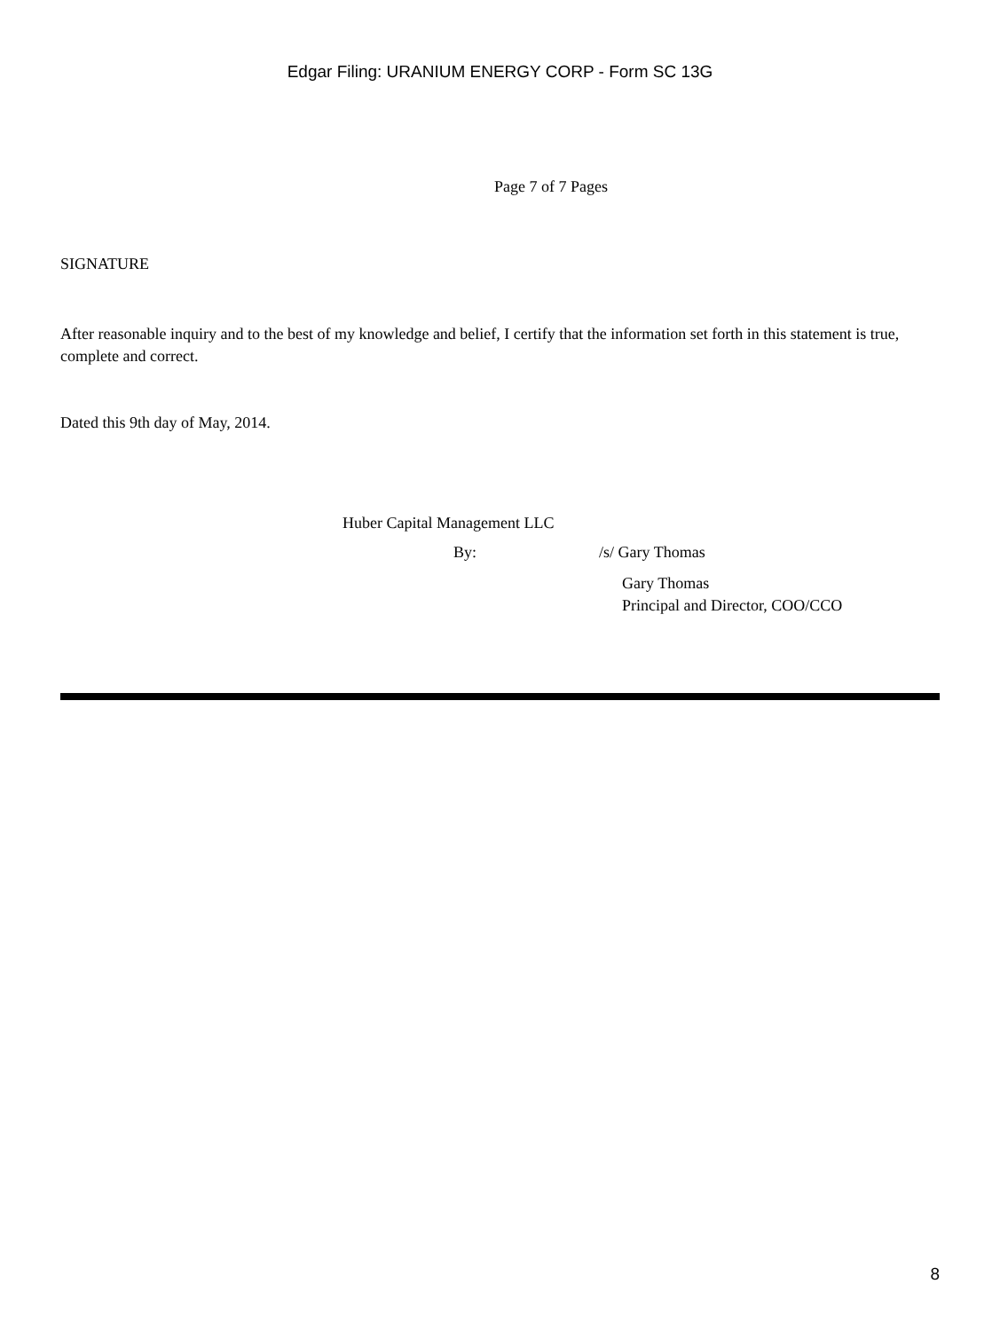Edgar Filing: URANIUM ENERGY CORP - Form SC 13G
Page 7 of 7 Pages
SIGNATURE
After reasonable inquiry and to the best of my knowledge and belief, I certify that the information set forth in this statement is true, complete and correct.
Dated this 9th day of May, 2014.
Huber Capital Management LLC
By: /s/ Gary Thomas
Gary Thomas
Principal and Director, COO/CCO
8